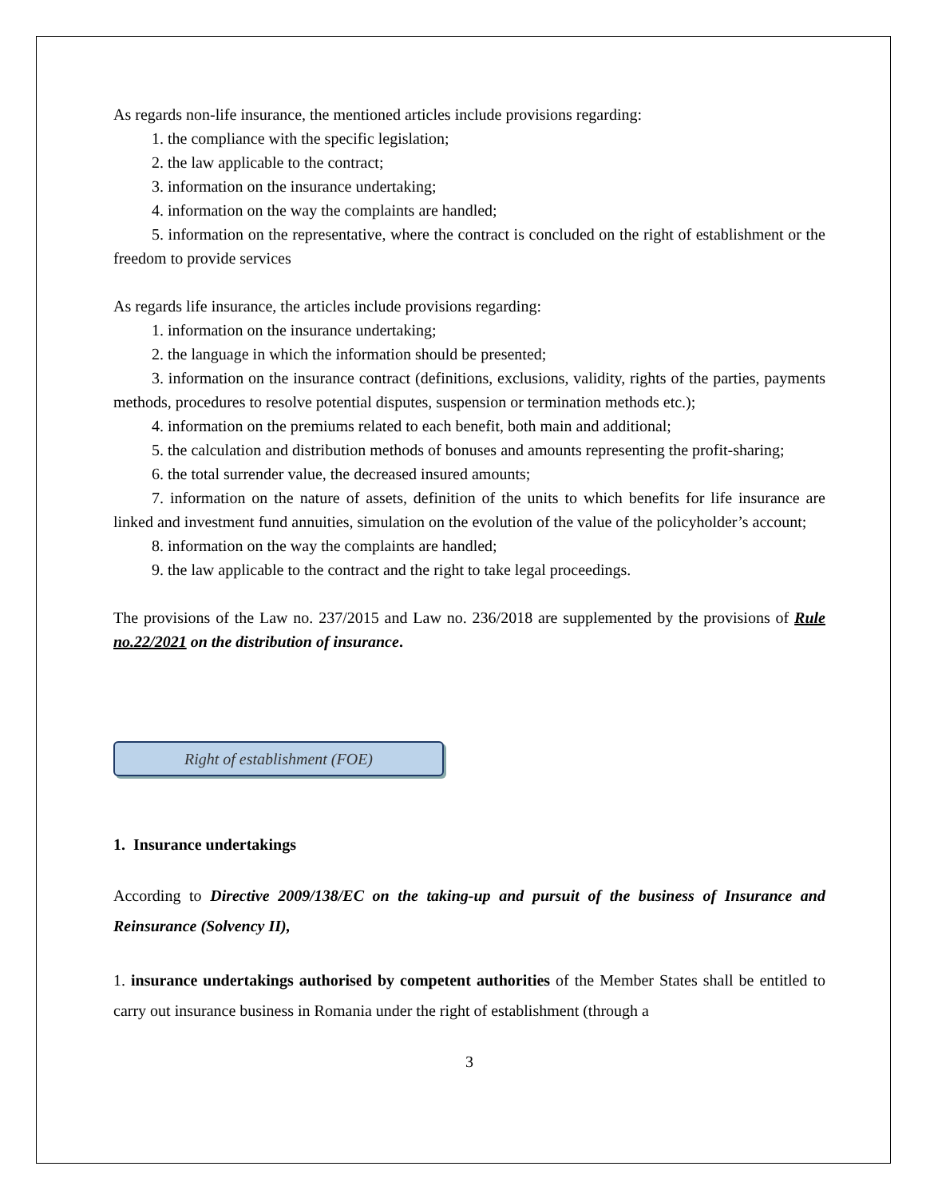As regards non-life insurance, the mentioned articles include provisions regarding:
1. the compliance with the specific legislation;
2. the law applicable to the contract;
3. information on the insurance undertaking;
4. information on the way the complaints are handled;
5. information on the representative, where the contract is concluded on the right of establishment or the freedom to provide services
As regards life insurance, the articles include provisions regarding:
1. information on the insurance undertaking;
2. the language in which the information should be presented;
3. information on the insurance contract (definitions, exclusions, validity, rights of the parties, payments methods, procedures to resolve potential disputes, suspension or termination methods etc.);
4. information on the premiums related to each benefit, both main and additional;
5. the calculation and distribution methods of bonuses and amounts representing the profit-sharing;
6. the total surrender value, the decreased insured amounts;
7. information on the nature of assets, definition of the units to which benefits for life insurance are linked and investment fund annuities, simulation on the evolution of the value of the policyholder’s account;
8. information on the way the complaints are handled;
9. the law applicable to the contract and the right to take legal proceedings.
The provisions of the Law no. 237/2015 and Law no. 236/2018 are supplemented by the provisions of Rule no.22/2021 on the distribution of insurance.
Right of establishment (FOE)
1. Insurance undertakings
According to Directive 2009/138/EC on the taking-up and pursuit of the business of Insurance and Reinsurance (Solvency II),
1. insurance undertakings authorised by competent authorities of the Member States shall be entitled to carry out insurance business in Romania under the right of establishment (through a
3